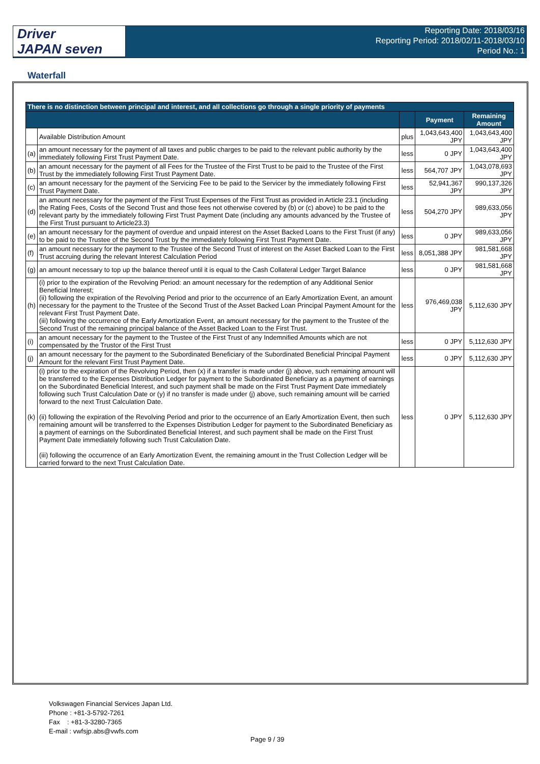Driver
JAPAN seven
Reporting Date: 2018/03/16
Reporting Period: 2018/02/11-2018/03/10
Period No.: 1
Waterfall
| There is no distinction between principal and interest, and all collections go through a single priority of payments | | | | |
| --- | --- | --- | --- | --- |
| | | | Payment | Remaining Amount |
| | Available Distribution Amount | plus | 1,043,643,400 JPY | 1,043,643,400 JPY |
| (a) | an amount necessary for the payment of all taxes and public charges to be paid to the relevant public authority by the immediately following First Trust Payment Date. | less | 0 JPY | 1,043,643,400 JPY |
| (b) | an amount necessary for the payment of all Fees for the Trustee of the First Trust to be paid to the Trustee of the First Trust by the immediately following First Trust Payment Date. | less | 564,707 JPY | 1,043,078,693 JPY |
| (c) | an amount necessary for the payment of the Servicing Fee to be paid to the Servicer by the immediately following First Trust Payment Date. | less | 52,941,367 JPY | 990,137,326 JPY |
| (d) | an amount necessary for the payment of the First Trust Expenses of the First Trust as provided in Article 23.1 (including the Rating Fees, Costs of the Second Trust and those fees not otherwise covered by (b) or (c) above) to be paid to the relevant party by the immediately following First Trust Payment Date (including any amounts advanced by the Trustee of the First Trust pursuant to Article23.3) | less | 504,270 JPY | 989,633,056 JPY |
| (e) | an amount necessary for the payment of overdue and unpaid interest on the Asset Backed Loans to the First Trust (if any) to be paid to the Trustee of the Second Trust by the immediately following First Trust Payment Date. | less | 0 JPY | 989,633,056 JPY |
| (f) | an amount necessary for the payment to the Trustee of the Second Trust of interest on the Asset Backed Loan to the First Trust accruing during the relevant Interest Calculation Period | less | 8,051,388 JPY | 981,581,668 JPY |
| (g) | an amount necessary to top up the balance thereof until it is equal to the Cash Collateral Ledger Target Balance | less | 0 JPY | 981,581,668 JPY |
| (h) | (i) prior to the expiration of the Revolving Period: an amount necessary for the redemption of any Additional Senior Beneficial Interest; (ii) following the expiration of the Revolving Period and prior to the occurrence of an Early Amortization Event, an amount necessary for the payment to the Trustee of the Second Trust of the Asset Backed Loan Principal Payment Amount for the relevant First Trust Payment Date. (iii) following the occurrence of the Early Amortization Event, an amount necessary for the payment to the Trustee of the Second Trust of the remaining principal balance of the Asset Backed Loan to the First Trust. | less | 976,469,038 JPY | 5,112,630 JPY |
| (i) | an amount necessary for the payment to the Trustee of the First Trust of any Indemnified Amounts which are not compensated by the Trustor of the First Trust | less | 0 JPY | 5,112,630 JPY |
| (j) | an amount necessary for the payment to the Subordinated Beneficiary of the Subordinated Beneficial Principal Payment Amount for the relevant First Trust Payment Date. | less | 0 JPY | 5,112,630 JPY |
| (k) | (i) prior to the expiration of the Revolving Period, then (x) if a transfer is made under (j) above, such remaining amount will be transferred to the Expenses Distribution Ledger for payment to the Subordinated Beneficiary as a payment of earnings on the Subordinated Beneficial Interest, and such payment shall be made on the First Trust Payment Date immediately following such Trust Calculation Date or (y) if no transfer is made under (j) above, such remaining amount will be carried forward to the next Trust Calculation Date. (ii) following the expiration of the Revolving Period and prior to the occurrence of an Early Amortization Event, then such remaining amount will be transferred to the Expenses Distribution Ledger for payment to the Subordinated Beneficiary as a payment of earnings on the Subordinated Beneficial Interest, and such payment shall be made on the First Trust Payment Date immediately following such Trust Calculation Date. (iii) following the occurrence of an Early Amortization Event, the remaining amount in the Trust Collection Ledger will be carried forward to the next Trust Calculation Date. | less | 0 JPY | 5,112,630 JPY |
Volkswagen Financial Services Japan Ltd.
Phone : +81-3-5792-7261
Fax : +81-3-3280-7365
E-mail : vwfsjp.abs@vwfs.com
Page 9 / 39